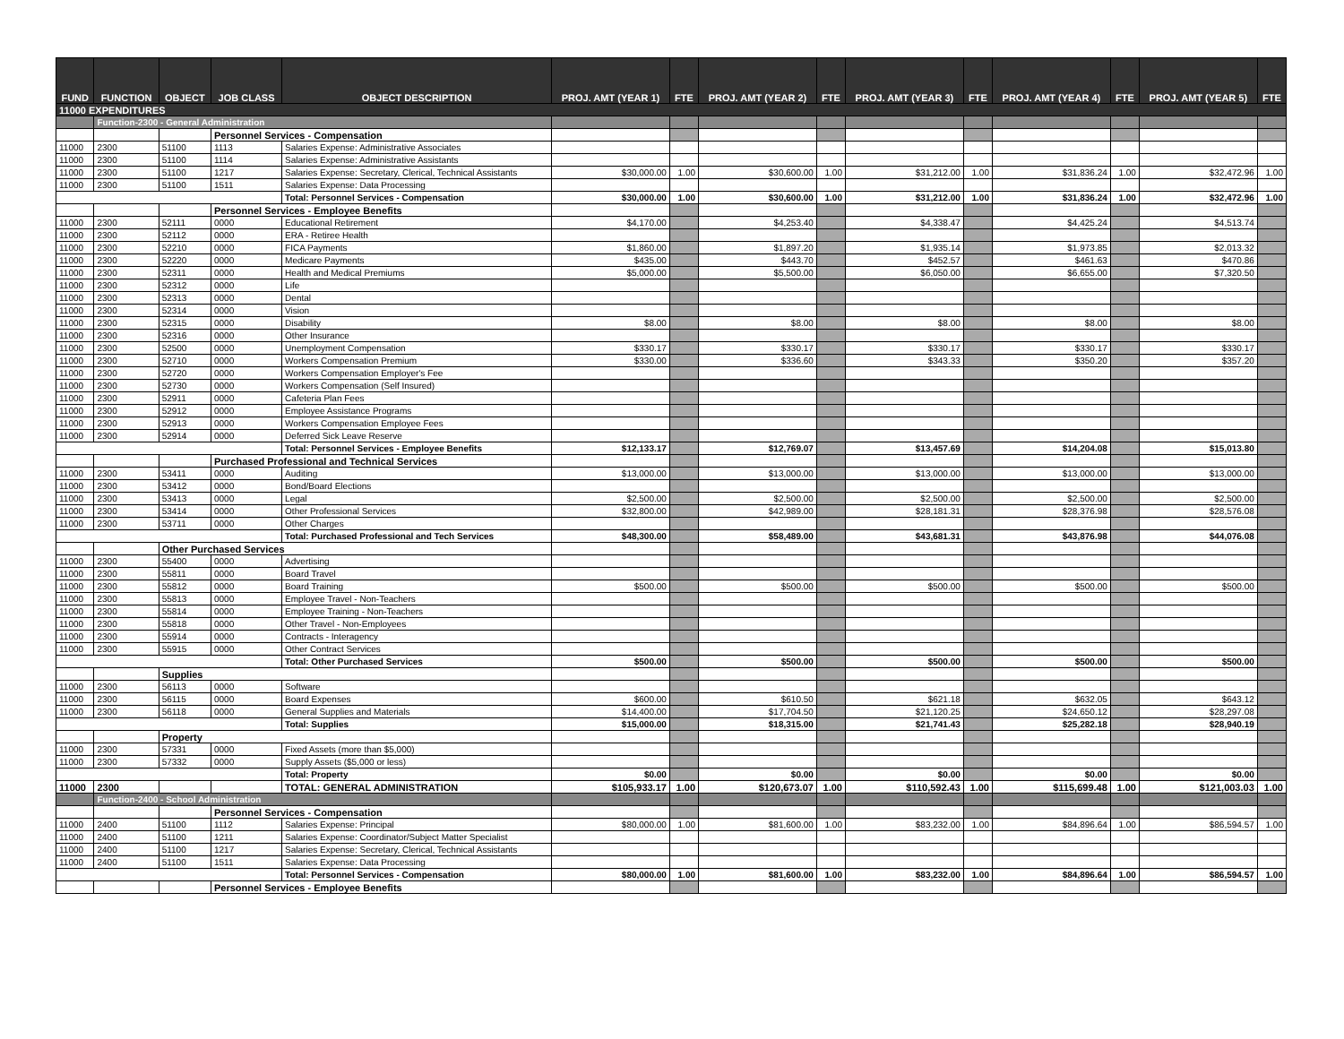| FUND | FUNCTION | OBJECT | JOB CLASS | OBJECT DESCRIPTION | PROJ. AMT (YEAR 1) | FTE | PROJ. AMT (YEAR 2) | FTE | PROJ. AMT (YEAR 3) | FTE | PROJ. AMT (YEAR 4) | FTE | PROJ. AMT (YEAR 5) | FTE |
| --- | --- | --- | --- | --- | --- | --- | --- | --- | --- | --- | --- | --- | --- | --- |
| 11000 EXPENDITURES | | | | | | | | | | | | | | |
| | Function-2300 - General Administration | | | | | | | | | | | | | |
| | | | Personnel Services - Compensation | | | | | | | | | | | |
| 11000 | 2300 | 51100 | 1113 | Salaries Expense: Administrative Associates | | | | | | | | | | |
| 11000 | 2300 | 51100 | 1114 | Salaries Expense: Administrative Assistants | | | | | | | | | | |
| 11000 | 2300 | 51100 | 1217 | Salaries Expense: Secretary, Clerical, Technical Assistants | $30,000.00 | 1.00 | $30,600.00 | 1.00 | $31,212.00 | 1.00 | $31,836.24 | 1.00 | $32,472.96 | 1.00 |
| 11000 | 2300 | 51100 | 1511 | Salaries Expense: Data Processing | | | | | | | | | | |
| | | | | Total: Personnel Services - Compensation | $30,000.00 | 1.00 | $30,600.00 | 1.00 | $31,212.00 | 1.00 | $31,836.24 | 1.00 | $32,472.96 | 1.00 |
| | | | Personnel Services - Employee Benefits | | | | | | | | | | | |
| 11000 | 2300 | 52111 | 0000 | Educational Retirement | $4,170.00 | | $4,253.40 | | $4,338.47 | | $4,425.24 | | $4,513.74 | |
| 11000 | 2300 | 52112 | 0000 | ERA - Retiree Health | | | | | | | | | | |
| 11000 | 2300 | 52210 | 0000 | FICA Payments | $1,860.00 | | $1,897.20 | | $1,935.14 | | $1,973.85 | | $2,013.32 | |
| 11000 | 2300 | 52220 | 0000 | Medicare Payments | $435.00 | | $443.70 | | $452.57 | | $461.63 | | $470.86 | |
| 11000 | 2300 | 52311 | 0000 | Health and Medical Premiums | $5,000.00 | | $5,500.00 | | $6,050.00 | | $6,655.00 | | $7,320.50 | |
| 11000 | 2300 | 52312 | 0000 | Life | | | | | | | | | | |
| 11000 | 2300 | 52313 | 0000 | Dental | | | | | | | | | | |
| 11000 | 2300 | 52314 | 0000 | Vision | | | | | | | | | | |
| 11000 | 2300 | 52315 | 0000 | Disability | $8.00 | | $8.00 | | $8.00 | | $8.00 | | $8.00 | |
| 11000 | 2300 | 52316 | 0000 | Other Insurance | | | | | | | | | | |
| 11000 | 2300 | 52500 | 0000 | Unemployment Compensation | $330.17 | | $330.17 | | $330.17 | | $330.17 | | $330.17 | |
| 11000 | 2300 | 52710 | 0000 | Workers Compensation Premium | $330.00 | | $336.60 | | $343.33 | | $350.20 | | $357.20 | |
| 11000 | 2300 | 52720 | 0000 | Workers Compensation Employer's Fee | | | | | | | | | | |
| 11000 | 2300 | 52730 | 0000 | Workers Compensation (Self Insured) | | | | | | | | | | |
| 11000 | 2300 | 52911 | 0000 | Cafeteria Plan Fees | | | | | | | | | | |
| 11000 | 2300 | 52912 | 0000 | Employee Assistance Programs | | | | | | | | | | |
| 11000 | 2300 | 52913 | 0000 | Workers Compensation Employee Fees | | | | | | | | | | |
| 11000 | 2300 | 52914 | 0000 | Deferred Sick Leave Reserve | | | | | | | | | | |
| | | | | Total: Personnel Services - Employee Benefits | $12,133.17 | | $12,769.07 | | $13,457.69 | | $14,204.08 | | $15,013.80 | |
| | | | Purchased Professional and Technical Services | | | | | | | | | | | |
| 11000 | 2300 | 53411 | 0000 | Auditing | $13,000.00 | | $13,000.00 | | $13,000.00 | | $13,000.00 | | $13,000.00 | |
| 11000 | 2300 | 53412 | 0000 | Bond/Board Elections | | | | | | | | | | |
| 11000 | 2300 | 53413 | 0000 | Legal | $2,500.00 | | $2,500.00 | | $2,500.00 | | $2,500.00 | | $2,500.00 | |
| 11000 | 2300 | 53414 | 0000 | Other Professional Services | $32,800.00 | | $42,989.00 | | $28,181.31 | | $28,376.98 | | $28,576.08 | |
| 11000 | 2300 | 53711 | 0000 | Other Charges | | | | | | | | | | |
| | | | | Total: Purchased Professional and Tech Services | $48,300.00 | | $58,489.00 | | $43,681.31 | | $43,876.98 | | $44,076.08 | |
| | | Other Purchased Services | | | | | | | | | | | | |
| 11000 | 2300 | 55400 | 0000 | Advertising | | | | | | | | | | |
| 11000 | 2300 | 55811 | 0000 | Board Travel | | | | | | | | | | |
| 11000 | 2300 | 55812 | 0000 | Board Training | $500.00 | | $500.00 | | $500.00 | | $500.00 | | $500.00 | |
| 11000 | 2300 | 55813 | 0000 | Employee Travel - Non-Teachers | | | | | | | | | | |
| 11000 | 2300 | 55814 | 0000 | Employee Training - Non-Teachers | | | | | | | | | | |
| 11000 | 2300 | 55818 | 0000 | Other Travel - Non-Employees | | | | | | | | | | |
| 11000 | 2300 | 55914 | 0000 | Contracts - Interagency | | | | | | | | | | |
| 11000 | 2300 | 55915 | 0000 | Other Contract Services | | | | | | | | | | |
| | | | | Total: Other Purchased Services | $500.00 | | $500.00 | | $500.00 | | $500.00 | | $500.00 | |
| | | Supplies | | | | | | | | | | | | |
| 11000 | 2300 | 56113 | 0000 | Software | | | | | | | | | | |
| 11000 | 2300 | 56115 | 0000 | Board Expenses | $600.00 | | $610.50 | | $621.18 | | $632.05 | | $643.12 | |
| 11000 | 2300 | 56118 | 0000 | General Supplies and Materials | $14,400.00 | | $17,704.50 | | $21,120.25 | | $24,650.12 | | $28,297.08 | |
| | | | | Total: Supplies | $15,000.00 | | $18,315.00 | | $21,741.43 | | $25,282.18 | | $28,940.19 | |
| | | Property | | | | | | | | | | | | |
| 11000 | 2300 | 57331 | 0000 | Fixed Assets (more than $5,000) | | | | | | | | | | |
| 11000 | 2300 | 57332 | 0000 | Supply Assets ($5,000 or less) | | | | | | | | | | |
| | | | | Total: Property | $0.00 | | $0.00 | | $0.00 | | $0.00 | | $0.00 | |
| 11000 | 2300 | | | TOTAL: GENERAL ADMINISTRATION | $105,933.17 | 1.00 | $120,673.07 | 1.00 | $110,592.43 | 1.00 | $115,699.48 | 1.00 | $121,003.03 | 1.00 |
| | Function-2400 - School Administration | | | | | | | | | | | | | |
| | | | Personnel Services - Compensation | | | | | | | | | | | |
| 11000 | 2400 | 51100 | 1112 | Salaries Expense: Principal | $80,000.00 | 1.00 | $81,600.00 | 1.00 | $83,232.00 | 1.00 | $84,896.64 | 1.00 | $86,594.57 | 1.00 |
| 11000 | 2400 | 51100 | 1211 | Salaries Expense: Coordinator/Subject Matter Specialist | | | | | | | | | | |
| 11000 | 2400 | 51100 | 1217 | Salaries Expense: Secretary, Clerical, Technical Assistants | | | | | | | | | | |
| 11000 | 2400 | 51100 | 1511 | Salaries Expense: Data Processing | | | | | | | | | | |
| | | | | Total: Personnel Services - Compensation | $80,000.00 | 1.00 | $81,600.00 | 1.00 | $83,232.00 | 1.00 | $84,896.64 | 1.00 | $86,594.57 | 1.00 |
| | | | Personnel Services - Employee Benefits | | | | | | | | | | | |